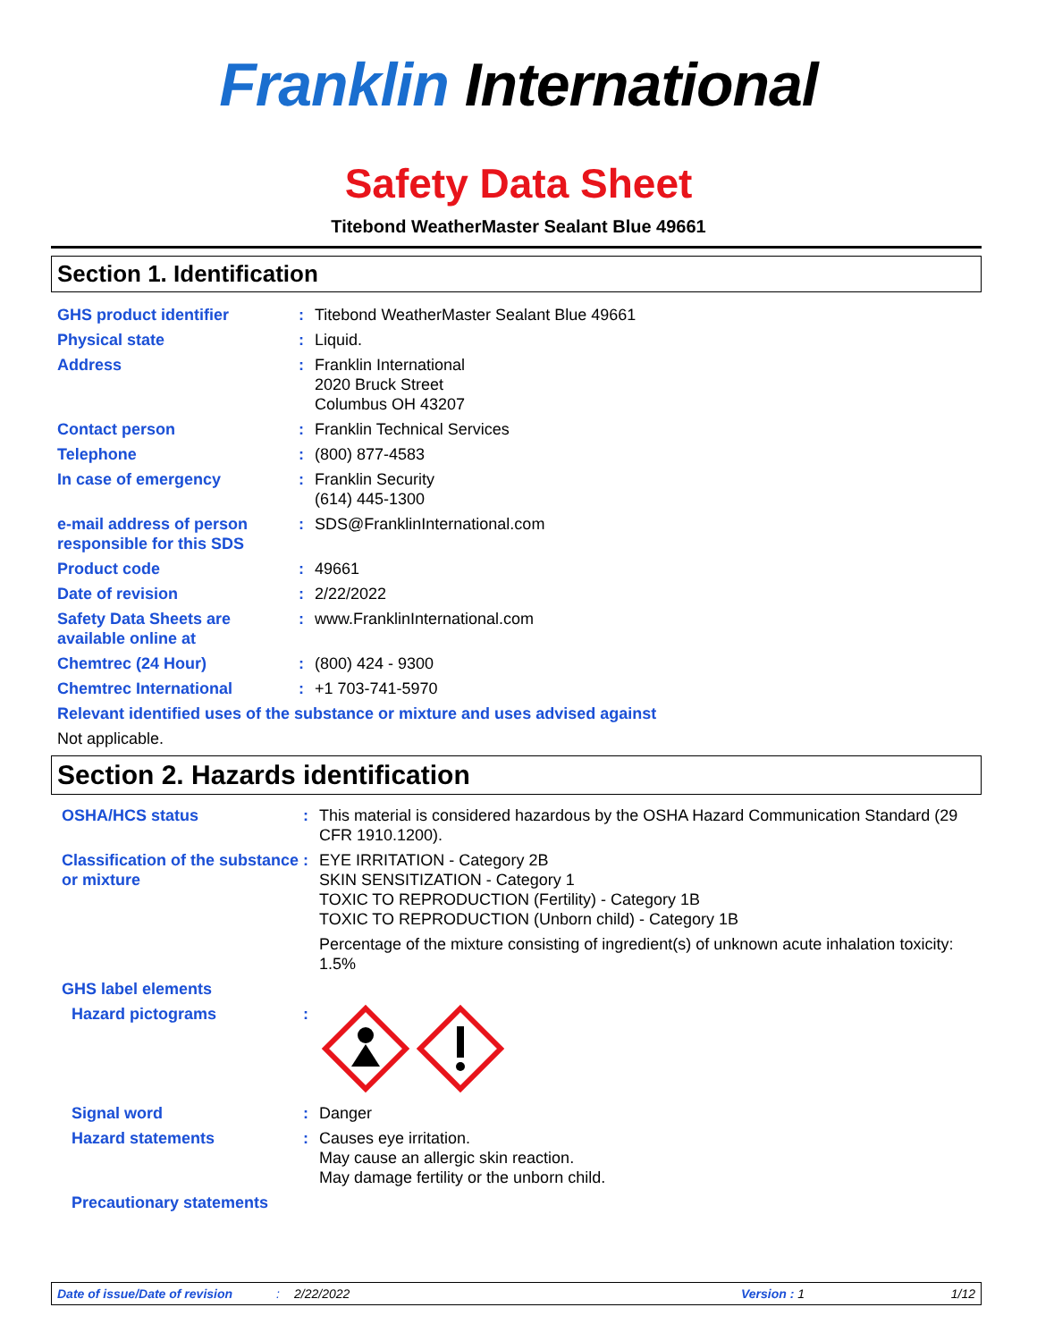Franklin International
Safety Data Sheet
Titebond WeatherMaster Sealant Blue 49661
Section 1. Identification
GHS product identifier : Titebond WeatherMaster Sealant Blue 49661
Physical state : Liquid.
Address : Franklin International
2020 Bruck Street
Columbus OH 43207
Contact person : Franklin Technical Services
Telephone : (800) 877-4583
In case of emergency : Franklin Security
(614) 445-1300
e-mail address of person responsible for this SDS
: SDS@FranklinInternational.com
Product code : 49661
Date of revision : 2/22/2022
Safety Data Sheets are available online at
: www.FranklinInternational.com
Chemtrec (24 Hour) : (800) 424 - 9300
Chemtrec International : +1 703-741-5970
Relevant identified uses of the substance or mixture and uses advised against
Not applicable.
Section 2. Hazards identification
OSHA/HCS status : This material is considered hazardous by the OSHA Hazard Communication Standard (29 CFR 1910.1200).
Classification of the substance or mixture
: EYE IRRITATION - Category 2B
SKIN SENSITIZATION - Category 1
TOXIC TO REPRODUCTION (Fertility) - Category 1B
TOXIC TO REPRODUCTION (Unborn child) - Category 1B
Percentage of the mixture consisting of ingredient(s) of unknown acute inhalation toxicity: 1.5%
GHS label elements
Hazard pictograms :
Signal word : Danger
Hazard statements : Causes eye irritation.
May cause an allergic skin reaction.
May damage fertility or the unborn child.
Precautionary statements
Date of issue/Date of revision: 2/22/2022 Version : 1 1/12